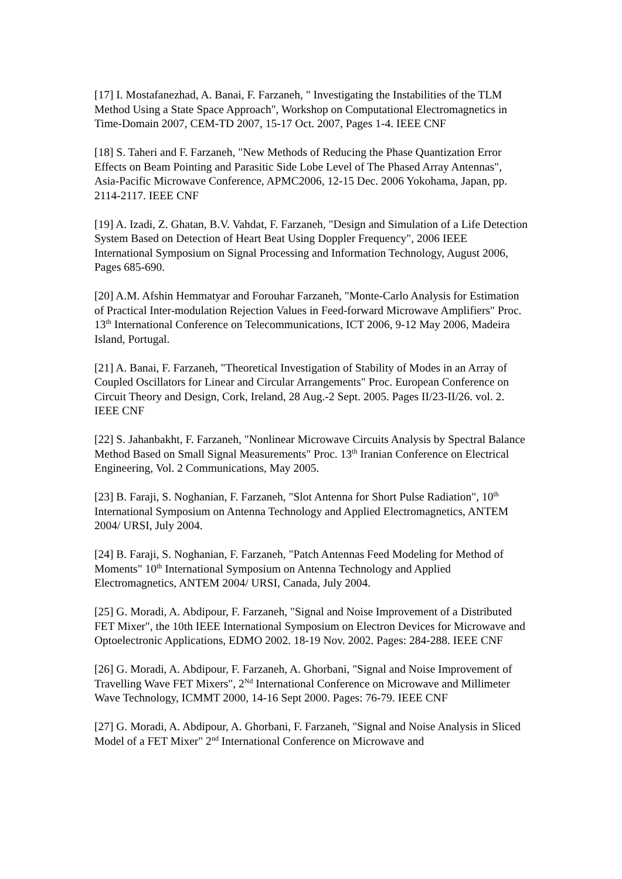[17] I. Mostafanezhad, A. Banai, F. Farzaneh, " Investigating the Instabilities of the TLM Method Using a State Space Approach", Workshop on Computational Electromagnetics in Time-Domain 2007, CEM-TD 2007, 15-17 Oct. 2007, Pages 1-4. IEEE CNF
[18] S. Taheri and F. Farzaneh, "New Methods of Reducing the Phase Quantization Error Effects on Beam Pointing and Parasitic Side Lobe Level of The Phased Array Antennas", Asia-Pacific Microwave Conference, APMC2006, 12-15 Dec. 2006 Yokohama, Japan, pp. 2114-2117. IEEE CNF
[19] A. Izadi, Z. Ghatan, B.V. Vahdat, F. Farzaneh, "Design and Simulation of a Life Detection System Based on Detection of Heart Beat Using Doppler Frequency", 2006 IEEE International Symposium on Signal Processing and Information Technology, August 2006, Pages 685-690.
[20] A.M. Afshin Hemmatyar and Forouhar Farzaneh, "Monte-Carlo Analysis for Estimation of Practical Inter-modulation Rejection Values in Feed-forward Microwave Amplifiers" Proc. 13<sup>th</sup> International Conference on Telecommunications, ICT 2006, 9-12 May 2006, Madeira Island, Portugal.
[21] A. Banai, F. Farzaneh, "Theoretical Investigation of Stability of Modes in an Array of Coupled Oscillators for Linear and Circular Arrangements" Proc. European Conference on Circuit Theory and Design, Cork, Ireland, 28 Aug.-2 Sept. 2005. Pages II/23-II/26. vol. 2. IEEE CNF
[22] S. Jahanbakht, F. Farzaneh, "Nonlinear Microwave Circuits Analysis by Spectral Balance Method Based on Small Signal Measurements" Proc. 13<sup>th</sup> Iranian Conference on Electrical Engineering, Vol. 2 Communications, May 2005.
[23] B. Faraji, S. Noghanian, F. Farzaneh, "Slot Antenna for Short Pulse Radiation", 10<sup>th</sup> International Symposium on Antenna Technology and Applied Electromagnetics, ANTEM 2004/ URSI, July 2004.
[24] B. Faraji, S. Noghanian, F. Farzaneh, "Patch Antennas Feed Modeling for Method of Moments" 10<sup>th</sup> International Symposium on Antenna Technology and Applied Electromagnetics, ANTEM 2004/ URSI, Canada, July 2004.
[25] G. Moradi, A. Abdipour, F. Farzaneh, "Signal and Noise Improvement of a Distributed FET Mixer", the 10th IEEE International Symposium on Electron Devices for Microwave and Optoelectronic Applications, EDMO 2002. 18-19 Nov. 2002. Pages: 284-288. IEEE CNF
[26] G. Moradi, A. Abdipour, F. Farzaneh, A. Ghorbani, "Signal and Noise Improvement of Travelling Wave FET Mixers", 2<sup>Nd</sup> International Conference on Microwave and Millimeter Wave Technology, ICMMT 2000, 14-16 Sept 2000. Pages: 76-79. IEEE CNF
[27] G. Moradi, A. Abdipour, A. Ghorbani, F. Farzaneh, "Signal and Noise Analysis in Sliced Model of a FET Mixer" 2<sup>nd</sup> International Conference on Microwave and